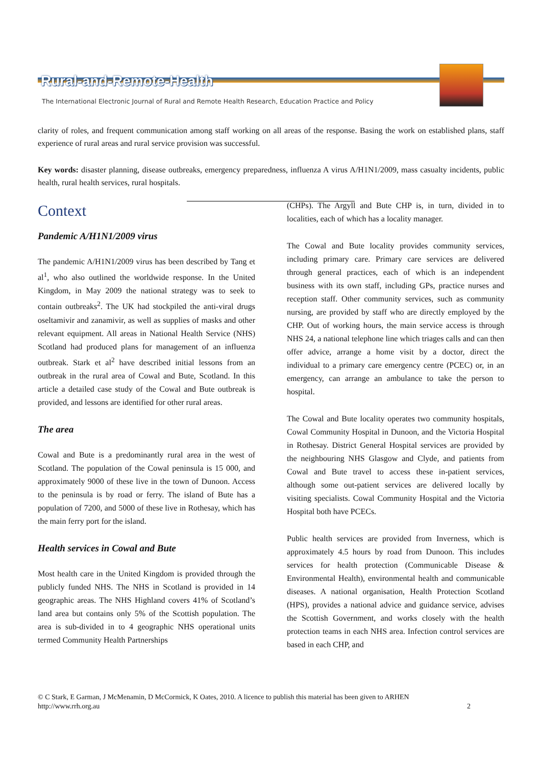Rural-and-Remote-Health
The International Electronic Journal of Rural and Remote Health Research, Education Practice and Policy
clarity of roles, and frequent communication among staff working on all areas of the response. Basing the work on established plans, staff experience of rural areas and rural service provision was successful.
Key words: disaster planning, disease outbreaks, emergency preparedness, influenza A virus A/H1N1/2009, mass casualty incidents, public health, rural health services, rural hospitals.
Context
Pandemic A/H1N1/2009 virus
The pandemic A/H1N1/2009 virus has been described by Tang et al<sup>1</sup>, who also outlined the worldwide response. In the United Kingdom, in May 2009 the national strategy was to seek to contain outbreaks<sup>2</sup>. The UK had stockpiled the anti-viral drugs oseltamivir and zanamivir, as well as supplies of masks and other relevant equipment. All areas in National Health Service (NHS) Scotland had produced plans for management of an influenza outbreak. Stark et al<sup>2</sup> have described initial lessons from an outbreak in the rural area of Cowal and Bute, Scotland. In this article a detailed case study of the Cowal and Bute outbreak is provided, and lessons are identified for other rural areas.
The area
Cowal and Bute is a predominantly rural area in the west of Scotland. The population of the Cowal peninsula is 15 000, and approximately 9000 of these live in the town of Dunoon. Access to the peninsula is by road or ferry. The island of Bute has a population of 7200, and 5000 of these live in Rothesay, which has the main ferry port for the island.
Health services in Cowal and Bute
Most health care in the United Kingdom is provided through the publicly funded NHS. The NHS in Scotland is provided in 14 geographic areas. The NHS Highland covers 41% of Scotland’s land area but contains only 5% of the Scottish population. The area is sub-divided in to 4 geographic NHS operational units termed Community Health Partnerships
(CHPs). The Argyll and Bute CHP is, in turn, divided in to localities, each of which has a locality manager.
The Cowal and Bute locality provides community services, including primary care. Primary care services are delivered through general practices, each of which is an independent business with its own staff, including GPs, practice nurses and reception staff. Other community services, such as community nursing, are provided by staff who are directly employed by the CHP. Out of working hours, the main service access is through NHS 24, a national telephone line which triages calls and can then offer advice, arrange a home visit by a doctor, direct the individual to a primary care emergency centre (PCEC) or, in an emergency, can arrange an ambulance to take the person to hospital.
The Cowal and Bute locality operates two community hospitals, Cowal Community Hospital in Dunoon, and the Victoria Hospital in Rothesay. District General Hospital services are provided by the neighbouring NHS Glasgow and Clyde, and patients from Cowal and Bute travel to access these in-patient services, although some out-patient services are delivered locally by visiting specialists. Cowal Community Hospital and the Victoria Hospital both have PCECs.
Public health services are provided from Inverness, which is approximately 4.5 hours by road from Dunoon. This includes services for health protection (Communicable Disease & Environmental Health), environmental health and communicable diseases. A national organisation, Health Protection Scotland (HPS), provides a national advice and guidance service, advises the Scottish Government, and works closely with the health protection teams in each NHS area. Infection control services are based in each CHP, and
© C Stark, E Garman, J McMenamin, D McCormick, K Oates, 2010. A licence to publish this material has been given to ARHEN
http://www.rrh.org.au 2